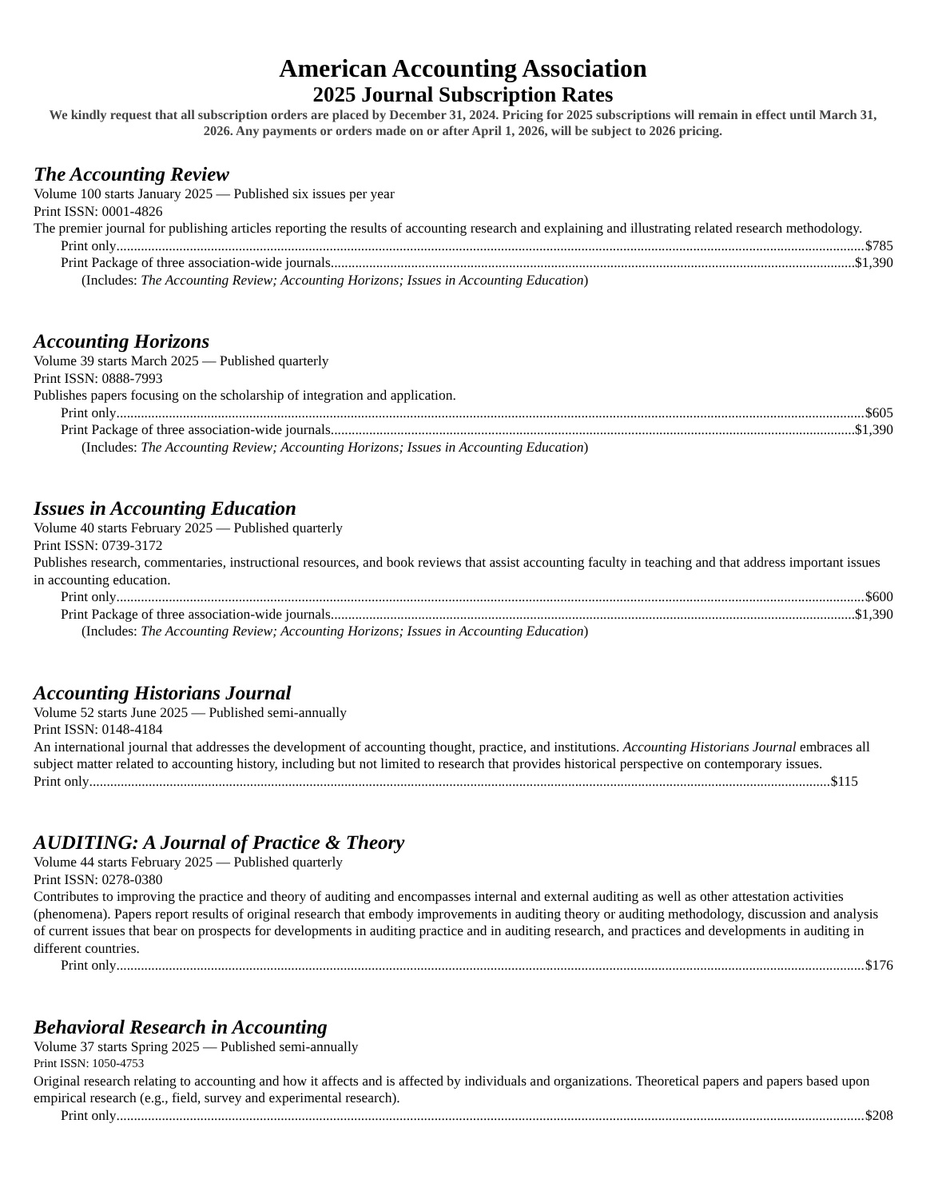American Accounting Association
2025 Journal Subscription Rates
We kindly request that all subscription orders are placed by December 31, 2024. Pricing for 2025 subscriptions will remain in effect until March 31, 2026. Any payments or orders made on or after April 1, 2026, will be subject to 2026 pricing.
The Accounting Review
Volume 100 starts January 2025 — Published six issues per year
Print ISSN: 0001-4826
The premier journal for publishing articles reporting the results of accounting research and explaining and illustrating related research methodology.
Print only $785
Print Package of three association-wide journals $1,390
(Includes: The Accounting Review; Accounting Horizons; Issues in Accounting Education)
Accounting Horizons
Volume 39 starts March 2025 — Published quarterly
Print ISSN: 0888-7993
Publishes papers focusing on the scholarship of integration and application.
Print only $605
Print Package of three association-wide journals $1,390
(Includes: The Accounting Review; Accounting Horizons; Issues in Accounting Education)
Issues in Accounting Education
Volume 40 starts February 2025 — Published quarterly
Print ISSN: 0739-3172
Publishes research, commentaries, instructional resources, and book reviews that assist accounting faculty in teaching and that address important issues in accounting education.
Print only $600
Print Package of three association-wide journals $1,390
(Includes: The Accounting Review; Accounting Horizons; Issues in Accounting Education)
Accounting Historians Journal
Volume 52 starts June 2025 — Published semi-annually
Print ISSN: 0148-4184
An international journal that addresses the development of accounting thought, practice, and institutions. Accounting Historians Journal embraces all subject matter related to accounting history, including but not limited to research that provides historical perspective on contemporary issues.
Print only $115
AUDITING: A Journal of Practice & Theory
Volume 44 starts February 2025 — Published quarterly
Print ISSN: 0278-0380
Contributes to improving the practice and theory of auditing and encompasses internal and external auditing as well as other attestation activities (phenomena). Papers report results of original research that embody improvements in auditing theory or auditing methodology, discussion and analysis of current issues that bear on prospects for developments in auditing practice and in auditing research, and practices and developments in auditing in different countries.
Print only $176
Behavioral Research in Accounting
Volume 37 starts Spring 2025 — Published semi-annually
Print ISSN: 1050-4753
Original research relating to accounting and how it affects and is affected by individuals and organizations. Theoretical papers and papers based upon empirical research (e.g., field, survey and experimental research).
Print only $208